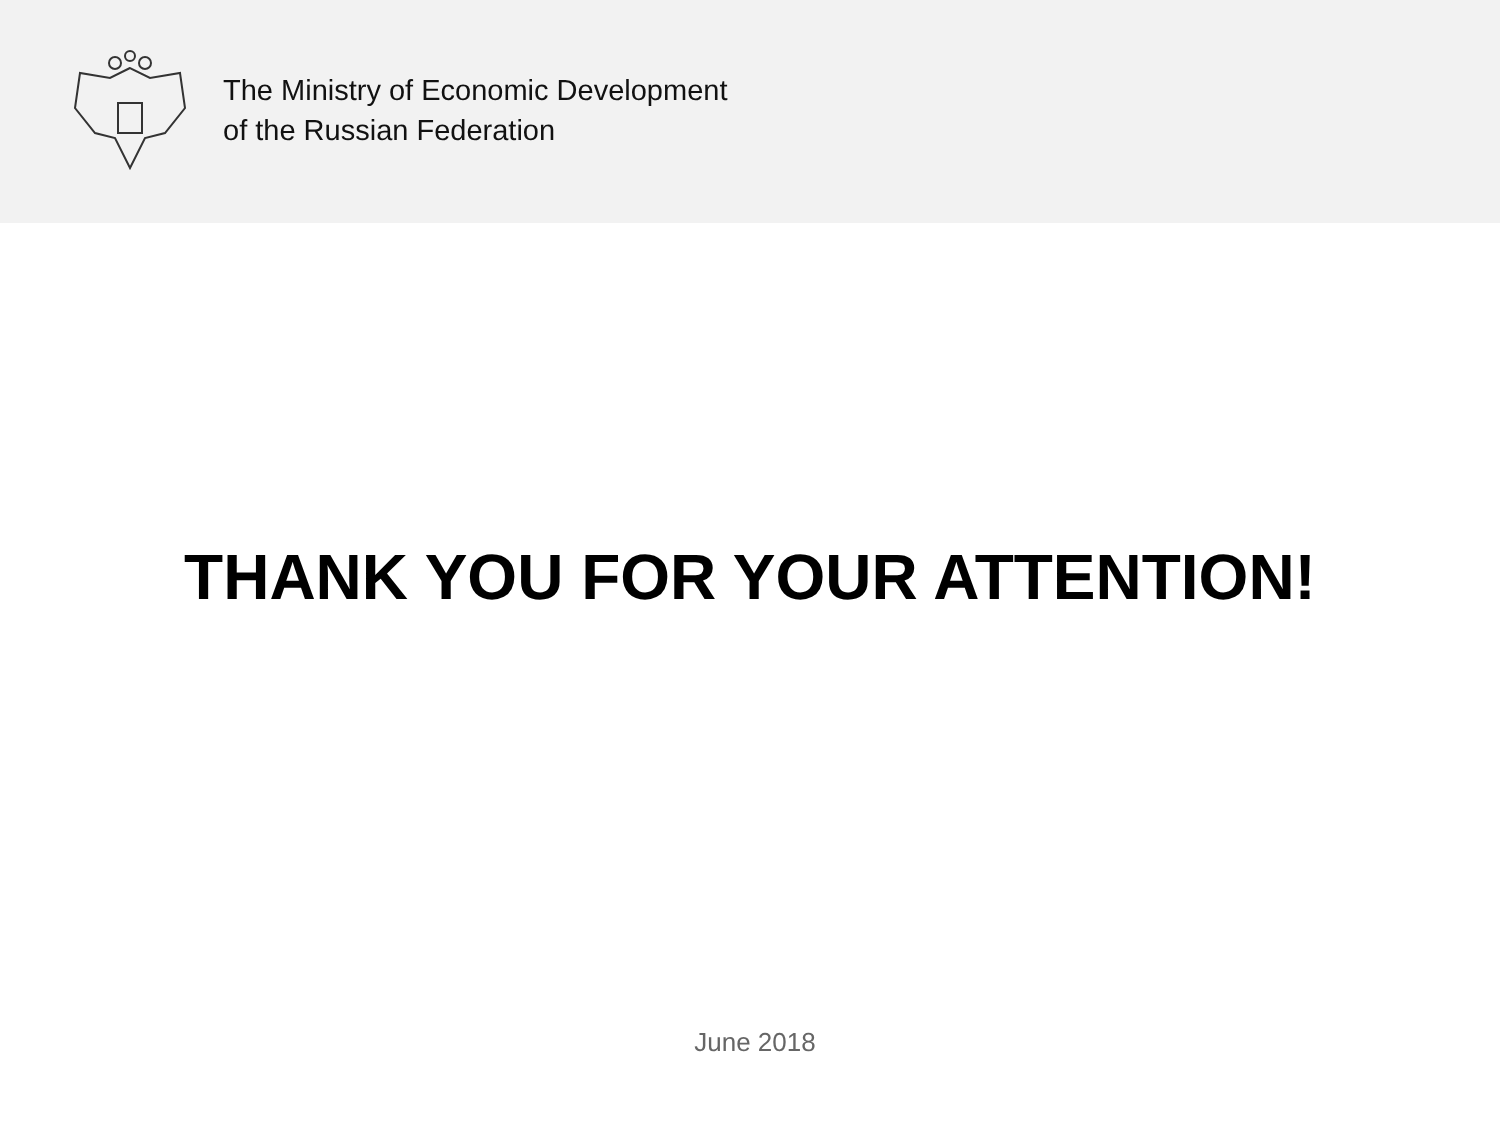The Ministry of Economic Development
of the Russian Federation
THANK YOU FOR YOUR ATTENTION!
June 2018